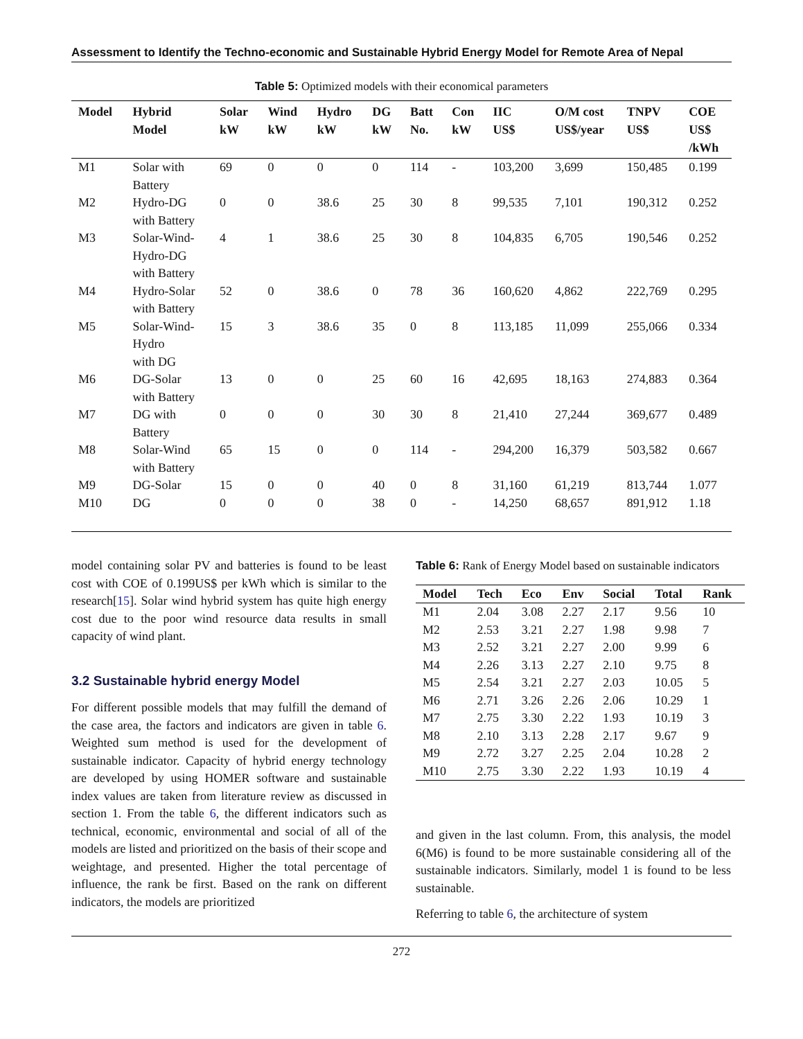Assessment to Identify the Techno-economic and Sustainable Hybrid Energy Model for Remote Area of Nepal
Table 5: Optimized models with their economical parameters
| Model | Hybrid Model | Solar kW | Wind kW | Hydro kW | DG kW | Batt No. | Con kW | IIC US$ | O/M cost US$/year | TNPV US$ | COE US$ /kWh |
| --- | --- | --- | --- | --- | --- | --- | --- | --- | --- | --- | --- |
| M1 | Solar with Battery | 69 | 0 | 0 | 0 | 114 | - | 103,200 | 3,699 | 150,485 | 0.199 |
| M2 | Hydro-DG with Battery | 0 | 0 | 38.6 | 25 | 30 | 8 | 99,535 | 7,101 | 190,312 | 0.252 |
| M3 | Solar-Wind- Hydro-DG with Battery | 4 | 1 | 38.6 | 25 | 30 | 8 | 104,835 | 6,705 | 190,546 | 0.252 |
| M4 | Hydro-Solar with Battery | 52 | 0 | 38.6 | 0 | 78 | 36 | 160,620 | 4,862 | 222,769 | 0.295 |
| M5 | Solar-Wind- Hydro with DG | 15 | 3 | 38.6 | 35 | 0 | 8 | 113,185 | 11,099 | 255,066 | 0.334 |
| M6 | DG-Solar with Battery | 13 | 0 | 0 | 25 | 60 | 16 | 42,695 | 18,163 | 274,883 | 0.364 |
| M7 | DG with Battery | 0 | 0 | 0 | 30 | 30 | 8 | 21,410 | 27,244 | 369,677 | 0.489 |
| M8 | Solar-Wind with Battery | 65 | 15 | 0 | 0 | 114 | - | 294,200 | 16,379 | 503,582 | 0.667 |
| M9 | DG-Solar | 15 | 0 | 0 | 40 | 0 | 8 | 31,160 | 61,219 | 813,744 | 1.077 |
| M10 | DG | 0 | 0 | 0 | 38 | 0 | - | 14,250 | 68,657 | 891,912 | 1.18 |
model containing solar PV and batteries is found to be least cost with COE of 0.199US$ per kWh which is similar to the research[15]. Solar wind hybrid system has quite high energy cost due to the poor wind resource data results in small capacity of wind plant.
3.2 Sustainable hybrid energy Model
For different possible models that may fulfill the demand of the case area, the factors and indicators are given in table 6. Weighted sum method is used for the development of sustainable indicator. Capacity of hybrid energy technology are developed by using HOMER software and sustainable index values are taken from literature review as discussed in section 1. From the table 6, the different indicators such as technical, economic, environmental and social of all of the models are listed and prioritized on the basis of their scope and weightage, and presented. Higher the total percentage of influence, the rank be first. Based on the rank on different indicators, the models are prioritized
Table 6: Rank of Energy Model based on sustainable indicators
| Model | Tech | Eco | Env | Social | Total | Rank |
| --- | --- | --- | --- | --- | --- | --- |
| M1 | 2.04 | 3.08 | 2.27 | 2.17 | 9.56 | 10 |
| M2 | 2.53 | 3.21 | 2.27 | 1.98 | 9.98 | 7 |
| M3 | 2.52 | 3.21 | 2.27 | 2.00 | 9.99 | 6 |
| M4 | 2.26 | 3.13 | 2.27 | 2.10 | 9.75 | 8 |
| M5 | 2.54 | 3.21 | 2.27 | 2.03 | 10.05 | 5 |
| M6 | 2.71 | 3.26 | 2.26 | 2.06 | 10.29 | 1 |
| M7 | 2.75 | 3.30 | 2.22 | 1.93 | 10.19 | 3 |
| M8 | 2.10 | 3.13 | 2.28 | 2.17 | 9.67 | 9 |
| M9 | 2.72 | 3.27 | 2.25 | 2.04 | 10.28 | 2 |
| M10 | 2.75 | 3.30 | 2.22 | 1.93 | 10.19 | 4 |
and given in the last column. From, this analysis, the model 6(M6) is found to be more sustainable considering all of the sustainable indicators. Similarly, model 1 is found to be less sustainable.
Referring to table 6, the architecture of system
272